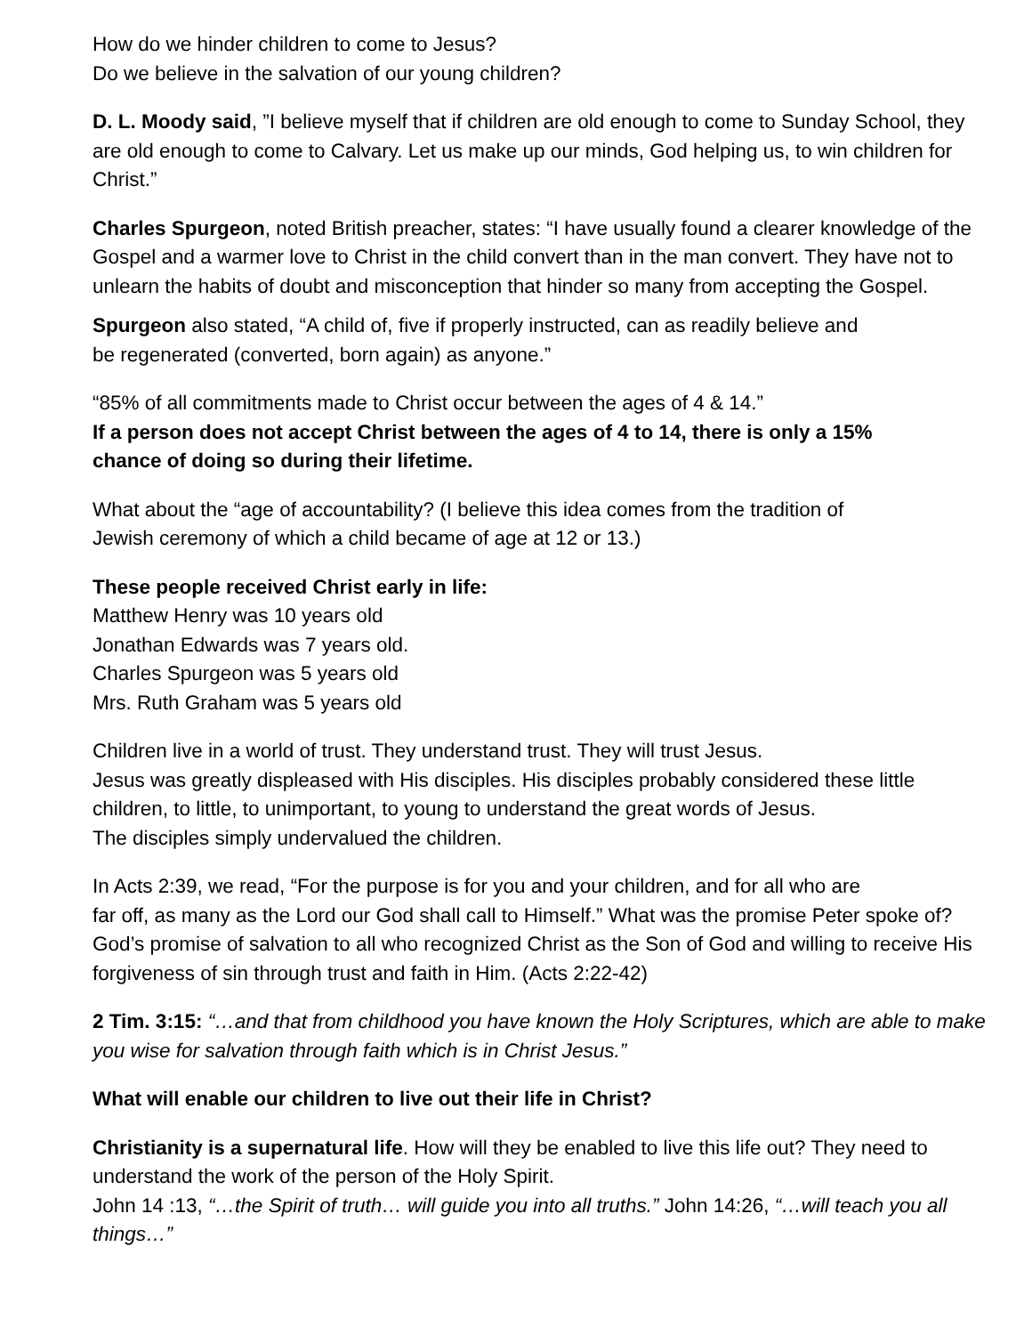How do we hinder children to come to Jesus?
Do we believe in the salvation of our young children?
D. L. Moody said, ”I believe myself that if children are old enough to come to Sunday School, they are old enough to come to Calvary. Let us make up our minds, God helping us, to win children for Christ.”
Charles Spurgeon, noted British preacher, states: “I have usually found a clearer knowledge of the Gospel and a warmer love to Christ in the child convert than in the man convert. They have not to unlearn the habits of doubt and misconception that hinder so many from accepting the Gospel.
Spurgeon also stated, “A child of, five if properly instructed, can as readily believe and
be regenerated (converted, born again) as anyone.”
“85% of all commitments made to Christ occur between the ages of 4 & 14.”
If a person does not accept Christ between the ages of 4 to 14, there is only a 15%
chance of doing so during their lifetime.
What about the “age of accountability? (I believe this idea comes from the tradition of
Jewish ceremony of which a child became of age at 12 or 13.)
These people received Christ early in life:
Matthew Henry was 10 years old
Jonathan Edwards was 7 years old.
Charles Spurgeon was 5 years old
Mrs. Ruth Graham was 5 years old
Children live in a world of trust. They understand trust. They will trust Jesus.
Jesus was greatly displeased with His disciples. His disciples probably considered these little children, to little, to unimportant, to young to understand the great words of Jesus.
The disciples simply undervalued the children.
In Acts 2:39, we read, “For the purpose is for you and your children, and for all who are
far off, as many as the Lord our God shall call to Himself.” What was the promise Peter spoke of? God’s promise of salvation to all who recognized Christ as the Son of God and willing to receive His forgiveness of sin through trust and faith in Him. (Acts 2:22-42)
2 Tim. 3:15: “…and that from childhood you have known the Holy Scriptures, which are able to make you wise for salvation through faith which is in Christ Jesus.”
What will enable our children to live out their life in Christ?
Christianity is a supernatural life. How will they be enabled to live this life out? They need to understand the work of the person of the Holy Spirit.
John 14 :13, “…the Spirit of truth… will guide you into all truths.” John 14:26, “…will teach you all things…”